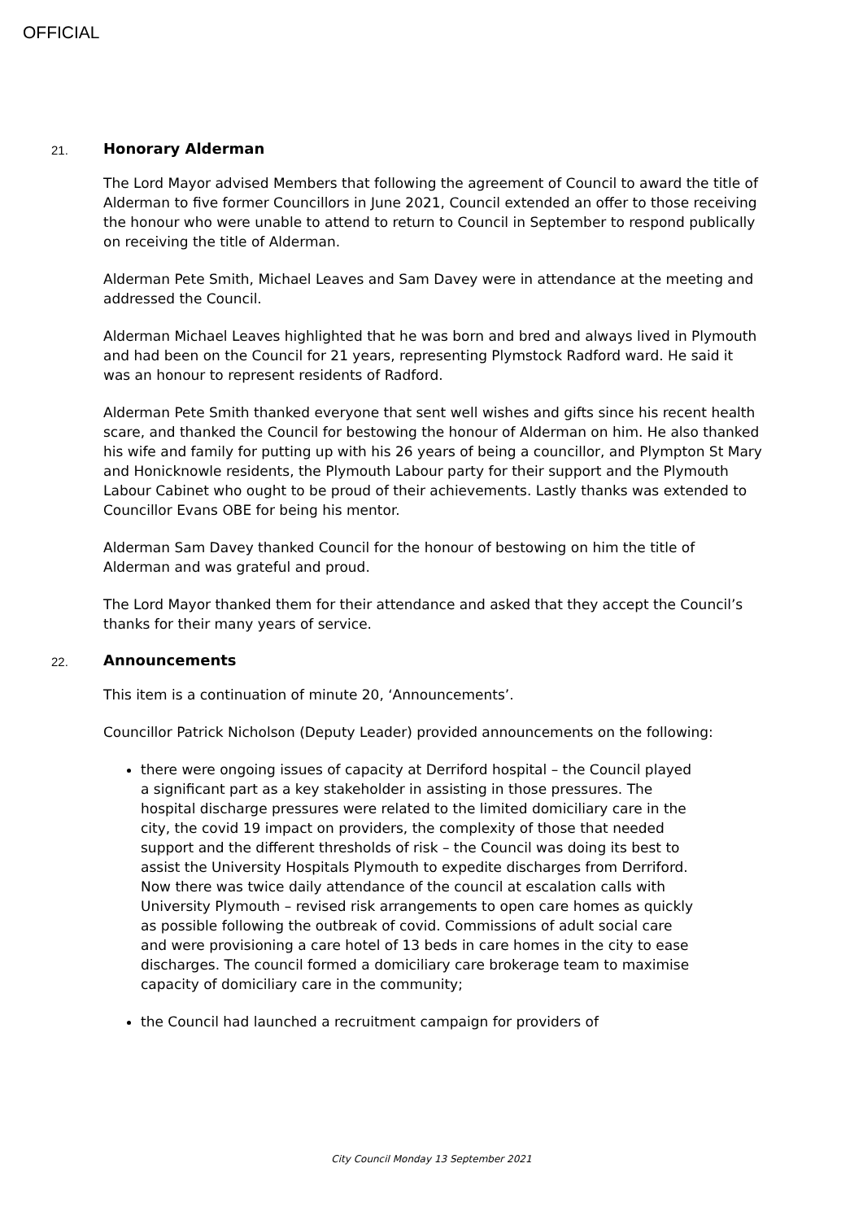OFFICIAL
21.
Honorary Alderman
The Lord Mayor advised Members that following the agreement of Council to award the title of Alderman to five former Councillors in June 2021, Council extended an offer to those receiving the honour who were unable to attend to return to Council in September to respond publically on receiving the title of Alderman.
Alderman Pete Smith, Michael Leaves and Sam Davey were in attendance at the meeting and addressed the Council.
Alderman Michael Leaves highlighted that he was born and bred and always lived in Plymouth and had been on the Council for 21 years, representing Plymstock Radford ward. He said it was an honour to represent residents of Radford.
Alderman Pete Smith thanked everyone that sent well wishes and gifts since his recent health scare, and thanked the Council for bestowing the honour of Alderman on him. He also thanked his wife and family for putting up with his 26 years of being a councillor, and Plympton St Mary and Honicknowle residents, the Plymouth Labour party for their support and the Plymouth Labour Cabinet who ought to be proud of their achievements. Lastly thanks was extended to Councillor Evans OBE for being his mentor.
Alderman Sam Davey thanked Council for the honour of bestowing on him the title of Alderman and was grateful and proud.
The Lord Mayor thanked them for their attendance and asked that they accept the Council’s thanks for their many years of service.
22.
Announcements
This item is a continuation of minute 20, ‘Announcements’.
Councillor Patrick Nicholson (Deputy Leader) provided announcements on the following:
there were ongoing issues of capacity at Derriford hospital – the Council played a significant part as a key stakeholder in assisting in those pressures. The hospital discharge pressures were related to the limited domiciliary care in the city, the covid 19 impact on providers, the complexity of those that needed support and the different thresholds of risk – the Council was doing its best to assist the University Hospitals Plymouth to expedite discharges from Derriford. Now there was twice daily attendance of the council at escalation calls with University Plymouth – revised risk arrangements to open care homes as quickly as possible following the outbreak of covid. Commissions of adult social care and were provisioning a care hotel of 13 beds in care homes in the city to ease discharges. The council formed a domiciliary care brokerage team to maximise capacity of domiciliary care in the community;
the Council had launched a recruitment campaign for providers of
City Council Monday 13 September 2021